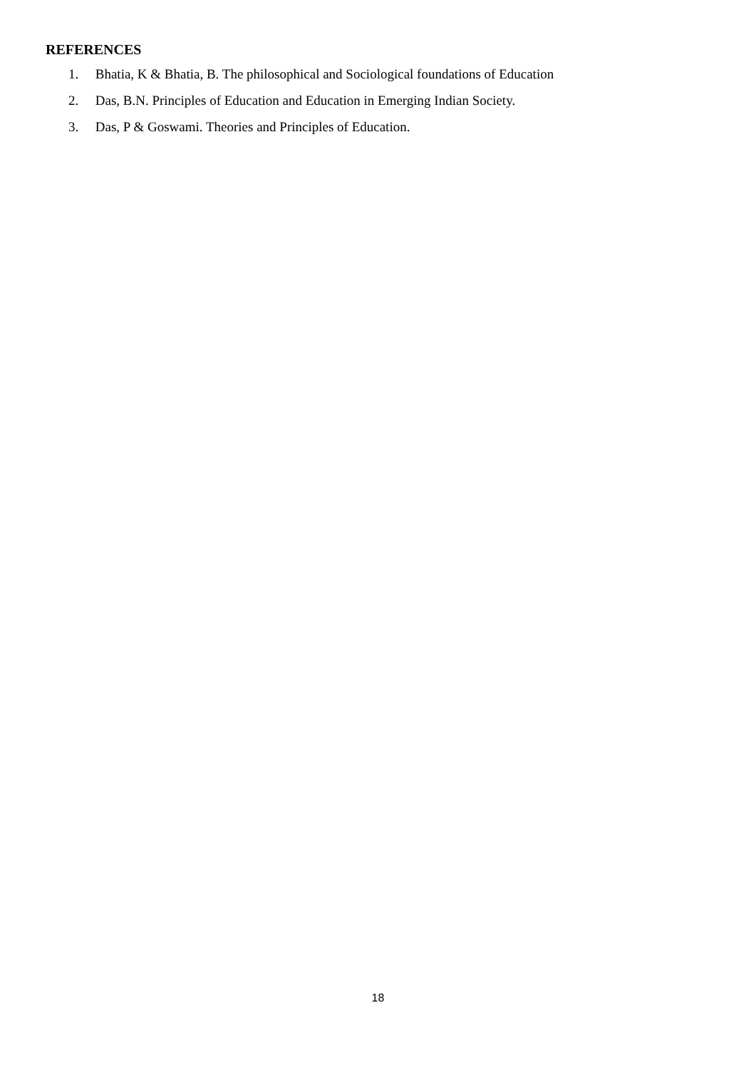REFERENCES
1. Bhatia, K & Bhatia, B. The philosophical and Sociological foundations of Education
2. Das, B.N. Principles of Education and Education in Emerging Indian Society.
3. Das, P & Goswami. Theories and Principles of Education.
18